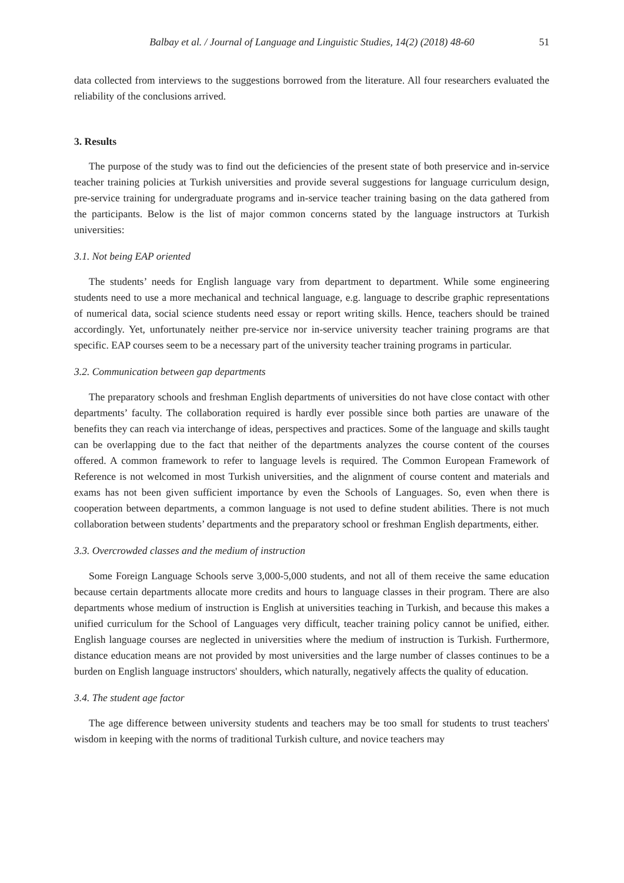Balbay et al. / Journal of Language and Linguistic Studies, 14(2) (2018) 48-60 51
data collected from interviews to the suggestions borrowed from the literature. All four researchers evaluated the reliability of the conclusions arrived.
3. Results
The purpose of the study was to find out the deficiencies of the present state of both preservice and in-service teacher training policies at Turkish universities and provide several suggestions for language curriculum design, pre-service training for undergraduate programs and in-service teacher training basing on the data gathered from the participants. Below is the list of major common concerns stated by the language instructors at Turkish universities:
3.1. Not being EAP oriented
The students’ needs for English language vary from department to department. While some engineering students need to use a more mechanical and technical language, e.g. language to describe graphic representations of numerical data, social science students need essay or report writing skills. Hence, teachers should be trained accordingly. Yet, unfortunately neither pre-service nor in-service university teacher training programs are that specific. EAP courses seem to be a necessary part of the university teacher training programs in particular.
3.2. Communication between gap departments
The preparatory schools and freshman English departments of universities do not have close contact with other departments’ faculty. The collaboration required is hardly ever possible since both parties are unaware of the benefits they can reach via interchange of ideas, perspectives and practices. Some of the language and skills taught can be overlapping due to the fact that neither of the departments analyzes the course content of the courses offered. A common framework to refer to language levels is required. The Common European Framework of Reference is not welcomed in most Turkish universities, and the alignment of course content and materials and exams has not been given sufficient importance by even the Schools of Languages. So, even when there is cooperation between departments, a common language is not used to define student abilities. There is not much collaboration between students’ departments and the preparatory school or freshman English departments, either.
3.3. Overcrowded classes and the medium of instruction
Some Foreign Language Schools serve 3,000-5,000 students, and not all of them receive the same education because certain departments allocate more credits and hours to language classes in their program. There are also departments whose medium of instruction is English at universities teaching in Turkish, and because this makes a unified curriculum for the School of Languages very difficult, teacher training policy cannot be unified, either. English language courses are neglected in universities where the medium of instruction is Turkish. Furthermore, distance education means are not provided by most universities and the large number of classes continues to be a burden on English language instructors' shoulders, which naturally, negatively affects the quality of education.
3.4. The student age factor
The age difference between university students and teachers may be too small for students to trust teachers' wisdom in keeping with the norms of traditional Turkish culture, and novice teachers may